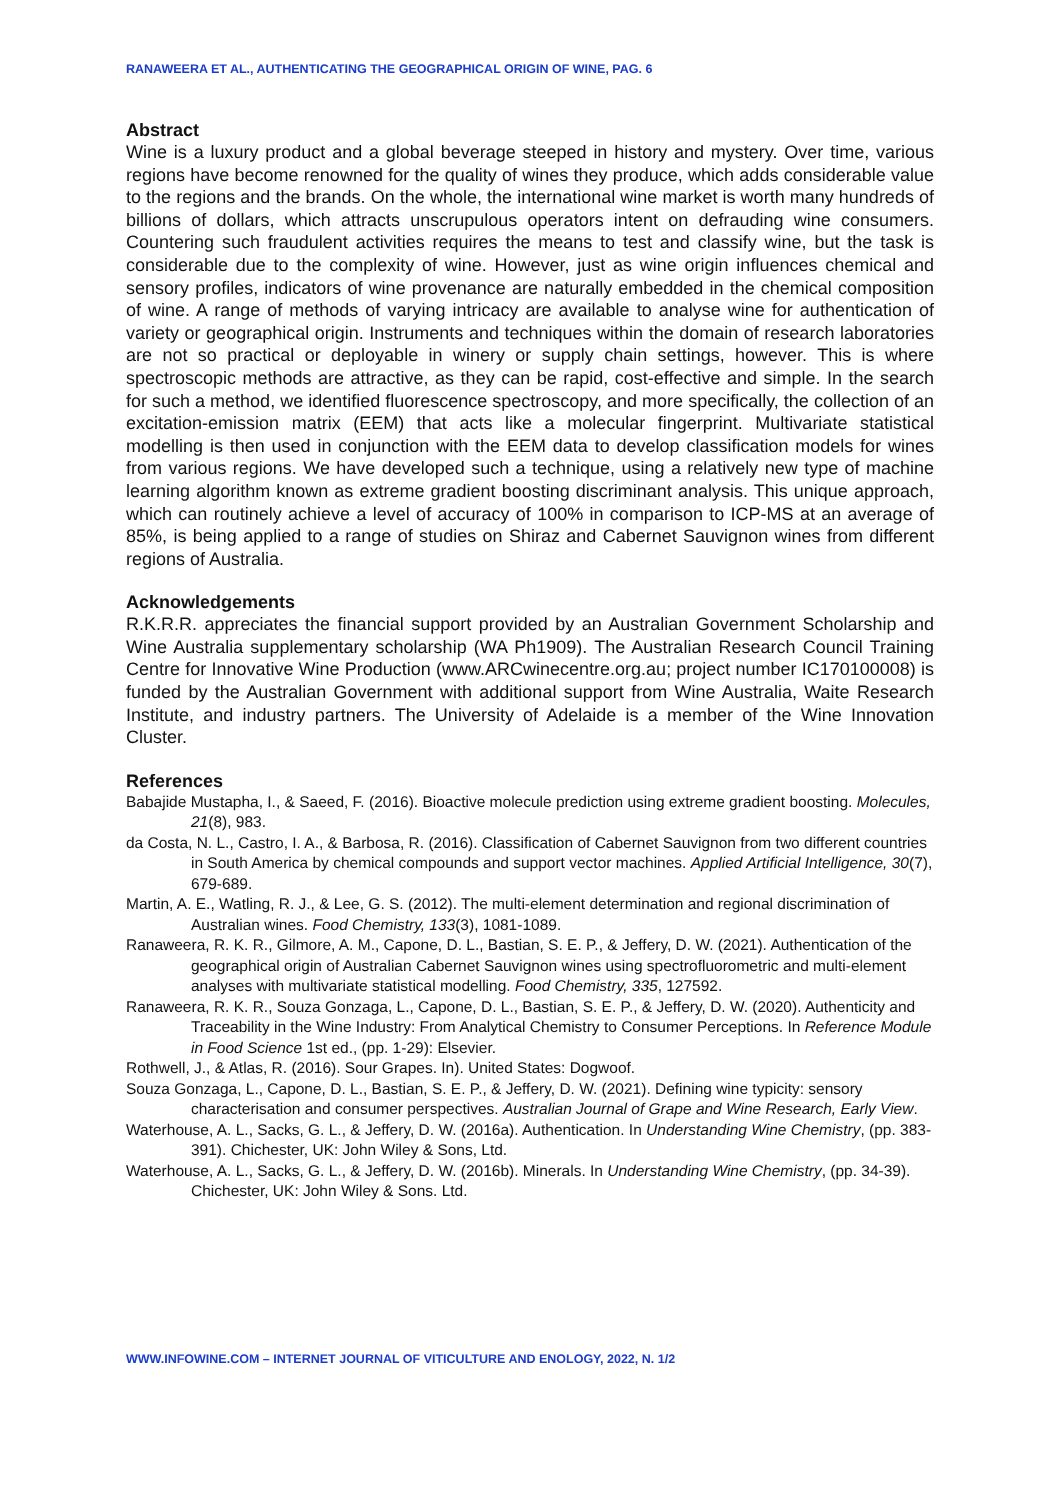RANAWEERA ET AL., AUTHENTICATING THE GEOGRAPHICAL ORIGIN OF WINE, PAG. 6
Abstract
Wine is a luxury product and a global beverage steeped in history and mystery. Over time, various regions have become renowned for the quality of wines they produce, which adds considerable value to the regions and the brands. On the whole, the international wine market is worth many hundreds of billions of dollars, which attracts unscrupulous operators intent on defrauding wine consumers. Countering such fraudulent activities requires the means to test and classify wine, but the task is considerable due to the complexity of wine. However, just as wine origin influences chemical and sensory profiles, indicators of wine provenance are naturally embedded in the chemical composition of wine. A range of methods of varying intricacy are available to analyse wine for authentication of variety or geographical origin. Instruments and techniques within the domain of research laboratories are not so practical or deployable in winery or supply chain settings, however. This is where spectroscopic methods are attractive, as they can be rapid, cost-effective and simple. In the search for such a method, we identified fluorescence spectroscopy, and more specifically, the collection of an excitation-emission matrix (EEM) that acts like a molecular fingerprint. Multivariate statistical modelling is then used in conjunction with the EEM data to develop classification models for wines from various regions. We have developed such a technique, using a relatively new type of machine learning algorithm known as extreme gradient boosting discriminant analysis. This unique approach, which can routinely achieve a level of accuracy of 100% in comparison to ICP-MS at an average of 85%, is being applied to a range of studies on Shiraz and Cabernet Sauvignon wines from different regions of Australia.
Acknowledgements
R.K.R.R. appreciates the financial support provided by an Australian Government Scholarship and Wine Australia supplementary scholarship (WA Ph1909). The Australian Research Council Training Centre for Innovative Wine Production (www.ARCwinecentre.org.au; project number IC170100008) is funded by the Australian Government with additional support from Wine Australia, Waite Research Institute, and industry partners. The University of Adelaide is a member of the Wine Innovation Cluster.
References
Babajide Mustapha, I., & Saeed, F. (2016). Bioactive molecule prediction using extreme gradient boosting. Molecules, 21(8), 983.
da Costa, N. L., Castro, I. A., & Barbosa, R. (2016). Classification of Cabernet Sauvignon from two different countries in South America by chemical compounds and support vector machines. Applied Artificial Intelligence, 30(7), 679-689.
Martin, A. E., Watling, R. J., & Lee, G. S. (2012). The multi-element determination and regional discrimination of Australian wines. Food Chemistry, 133(3), 1081-1089.
Ranaweera, R. K. R., Gilmore, A. M., Capone, D. L., Bastian, S. E. P., & Jeffery, D. W. (2021). Authentication of the geographical origin of Australian Cabernet Sauvignon wines using spectrofluorometric and multi-element analyses with multivariate statistical modelling. Food Chemistry, 335, 127592.
Ranaweera, R. K. R., Souza Gonzaga, L., Capone, D. L., Bastian, S. E. P., & Jeffery, D. W. (2020). Authenticity and Traceability in the Wine Industry: From Analytical Chemistry to Consumer Perceptions. In Reference Module in Food Science 1st ed., (pp. 1-29): Elsevier.
Rothwell, J., & Atlas, R. (2016). Sour Grapes. In). United States: Dogwoof.
Souza Gonzaga, L., Capone, D. L., Bastian, S. E. P., & Jeffery, D. W. (2021). Defining wine typicity: sensory characterisation and consumer perspectives. Australian Journal of Grape and Wine Research, Early View.
Waterhouse, A. L., Sacks, G. L., & Jeffery, D. W. (2016a). Authentication. In Understanding Wine Chemistry, (pp. 383-391). Chichester, UK: John Wiley & Sons, Ltd.
Waterhouse, A. L., Sacks, G. L., & Jeffery, D. W. (2016b). Minerals. In Understanding Wine Chemistry, (pp. 34-39). Chichester, UK: John Wiley & Sons. Ltd.
WWW.INFOWINE.COM – INTERNET JOURNAL OF VITICULTURE AND ENOLOGY, 2022, N. 1/2